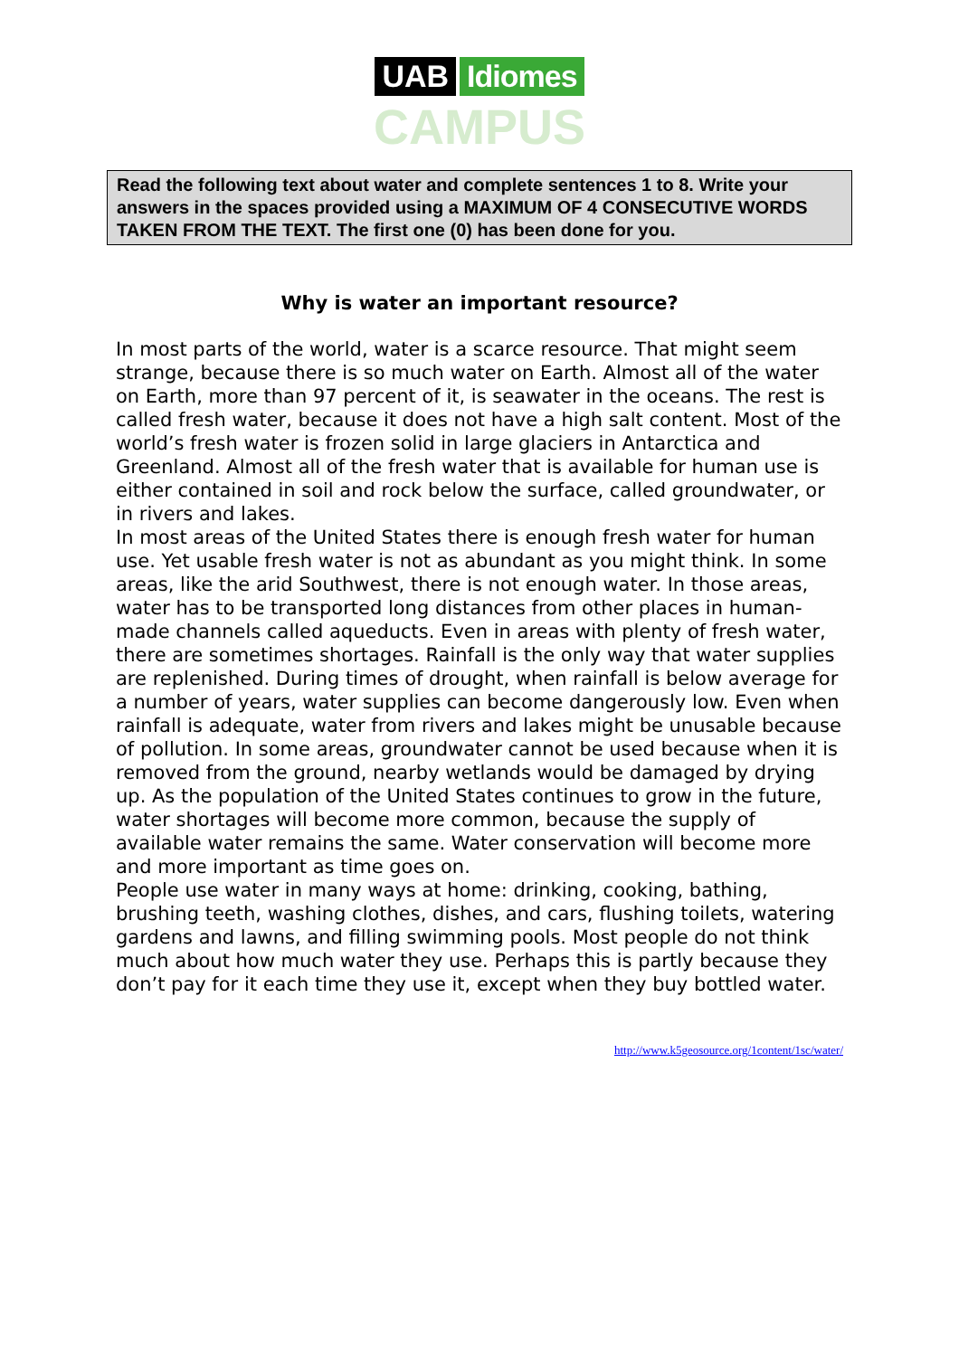UAB Idiomes
CAMPUS
Read the following text about water and complete sentences 1 to 8. Write your answers in the spaces provided using a MAXIMUM OF 4 CONSECUTIVE WORDS TAKEN FROM THE TEXT. The first one (0) has been done for you.
Why is water an important resource?
In most parts of the world, water is a scarce resource. That might seem strange, because there is so much water on Earth. Almost all of the water on Earth, more than 97 percent of it, is seawater in the oceans. The rest is called fresh water, because it does not have a high salt content. Most of the world’s fresh water is frozen solid in large glaciers in Antarctica and Greenland. Almost all of the fresh water that is available for human use is either contained in soil and rock below the surface, called groundwater, or in rivers and lakes.
In most areas of the United States there is enough fresh water for human use. Yet usable fresh water is not as abundant as you might think. In some areas, like the arid Southwest, there is not enough water. In those areas, water has to be transported long distances from other places in human-made channels called aqueducts. Even in areas with plenty of fresh water, there are sometimes shortages. Rainfall is the only way that water supplies are replenished. During times of drought, when rainfall is below average for a number of years, water supplies can become dangerously low. Even when rainfall is adequate, water from rivers and lakes might be unusable because of pollution. In some areas, groundwater cannot be used because when it is removed from the ground, nearby wetlands would be damaged by drying up. As the population of the United States continues to grow in the future, water shortages will become more common, because the supply of available water remains the same. Water conservation will become more and more important as time goes on.
People use water in many ways at home: drinking, cooking, bathing, brushing teeth, washing clothes, dishes, and cars, flushing toilets, watering gardens and lawns, and filling swimming pools. Most people do not think much about how much water they use. Perhaps this is partly because they don’t pay for it each time they use it, except when they buy bottled water.
http://www.k5geosource.org/1content/1sc/water/